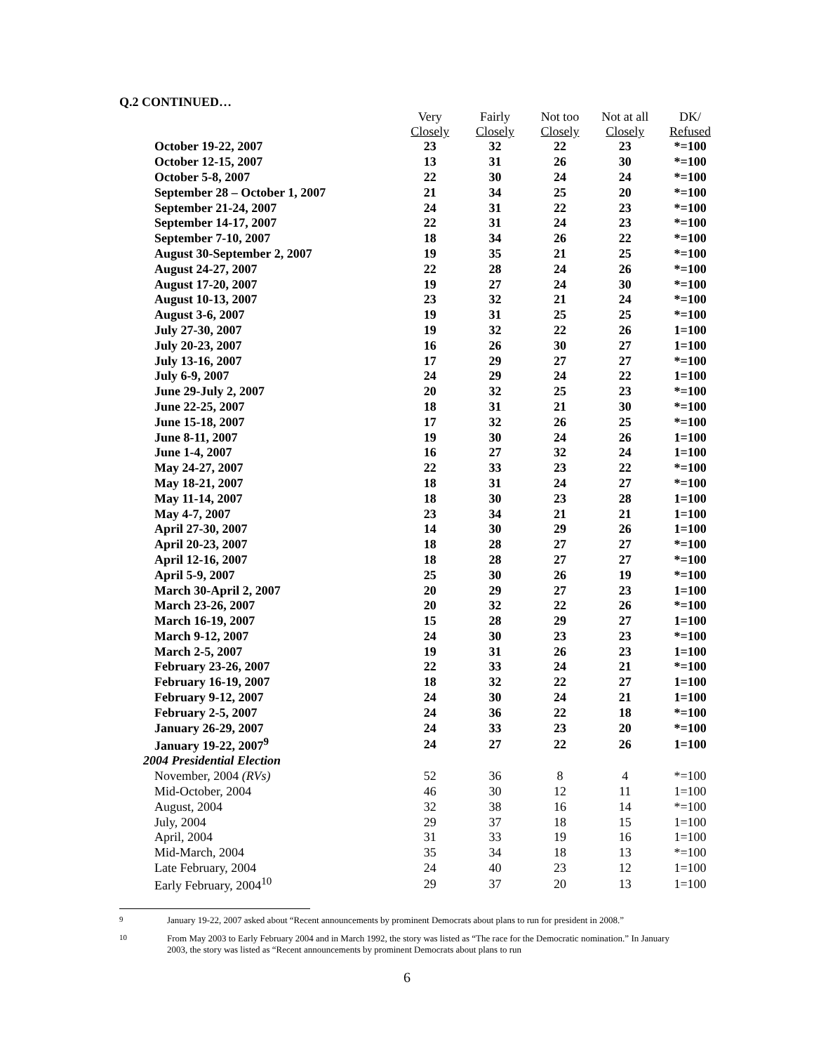Q.2 CONTINUED…
| | Very Closely | Fairly Closely | Not too Closely | Not at all Closely | DK/ Refused |
| October 19-22, 2007 | 23 | 32 | 22 | 23 | *=100 |
| October 12-15, 2007 | 13 | 31 | 26 | 30 | *=100 |
| October 5-8, 2007 | 22 | 30 | 24 | 24 | *=100 |
| September 28 – October 1, 2007 | 21 | 34 | 25 | 20 | *=100 |
| September 21-24, 2007 | 24 | 31 | 22 | 23 | *=100 |
| September 14-17, 2007 | 22 | 31 | 24 | 23 | *=100 |
| September 7-10, 2007 | 18 | 34 | 26 | 22 | *=100 |
| August 30-September 2, 2007 | 19 | 35 | 21 | 25 | *=100 |
| August 24-27, 2007 | 22 | 28 | 24 | 26 | *=100 |
| August 17-20, 2007 | 19 | 27 | 24 | 30 | *=100 |
| August 10-13, 2007 | 23 | 32 | 21 | 24 | *=100 |
| August 3-6, 2007 | 19 | 31 | 25 | 25 | *=100 |
| July 27-30, 2007 | 19 | 32 | 22 | 26 | 1=100 |
| July 20-23, 2007 | 16 | 26 | 30 | 27 | 1=100 |
| July 13-16, 2007 | 17 | 29 | 27 | 27 | *=100 |
| July 6-9, 2007 | 24 | 29 | 24 | 22 | 1=100 |
| June 29-July 2, 2007 | 20 | 32 | 25 | 23 | *=100 |
| June 22-25, 2007 | 18 | 31 | 21 | 30 | *=100 |
| June 15-18, 2007 | 17 | 32 | 26 | 25 | *=100 |
| June 8-11, 2007 | 19 | 30 | 24 | 26 | 1=100 |
| June 1-4, 2007 | 16 | 27 | 32 | 24 | 1=100 |
| May 24-27, 2007 | 22 | 33 | 23 | 22 | *=100 |
| May 18-21, 2007 | 18 | 31 | 24 | 27 | *=100 |
| May 11-14, 2007 | 18 | 30 | 23 | 28 | 1=100 |
| May 4-7, 2007 | 23 | 34 | 21 | 21 | 1=100 |
| April 27-30, 2007 | 14 | 30 | 29 | 26 | 1=100 |
| April 20-23, 2007 | 18 | 28 | 27 | 27 | *=100 |
| April 12-16, 2007 | 18 | 28 | 27 | 27 | *=100 |
| April 5-9, 2007 | 25 | 30 | 26 | 19 | *=100 |
| March 30-April 2, 2007 | 20 | 29 | 27 | 23 | 1=100 |
| March 23-26, 2007 | 20 | 32 | 22 | 26 | *=100 |
| March 16-19, 2007 | 15 | 28 | 29 | 27 | 1=100 |
| March 9-12, 2007 | 24 | 30 | 23 | 23 | *=100 |
| March 2-5, 2007 | 19 | 31 | 26 | 23 | 1=100 |
| February 23-26, 2007 | 22 | 33 | 24 | 21 | *=100 |
| February 16-19, 2007 | 18 | 32 | 22 | 27 | 1=100 |
| February 9-12, 2007 | 24 | 30 | 24 | 21 | 1=100 |
| February 2-5, 2007 | 24 | 36 | 22 | 18 | *=100 |
| January 26-29, 2007 | 24 | 33 | 23 | 20 | *=100 |
| January 19-22, 2007<sup>9</sup> | 24 | 27 | 22 | 26 | 1=100 |
| 2004 Presidential Election | | | | | |
| November, 2004 (RVs) | 52 | 36 | 8 | 4 | *=100 |
| Mid-October, 2004 | 46 | 30 | 12 | 11 | 1=100 |
| August, 2004 | 32 | 38 | 16 | 14 | *=100 |
| July, 2004 | 29 | 37 | 18 | 15 | 1=100 |
| April, 2004 | 31 | 33 | 19 | 16 | 1=100 |
| Mid-March, 2004 | 35 | 34 | 18 | 13 | *=100 |
| Late February, 2004 | 24 | 40 | 23 | 12 | 1=100 |
| Early February, 2004<sup>10</sup> | 29 | 37 | 20 | 13 | 1=100 |
<sup>9</sup> January 19-22, 2007 asked about “Recent announcements by prominent Democrats about plans to run for president in 2008.”
<sup>10</sup> From May 2003 to Early February 2004 and in March 1992, the story was listed as “The race for the Democratic nomination.” In January 2003, the story was listed as “Recent announcements by prominent Democrats about plans to run
6